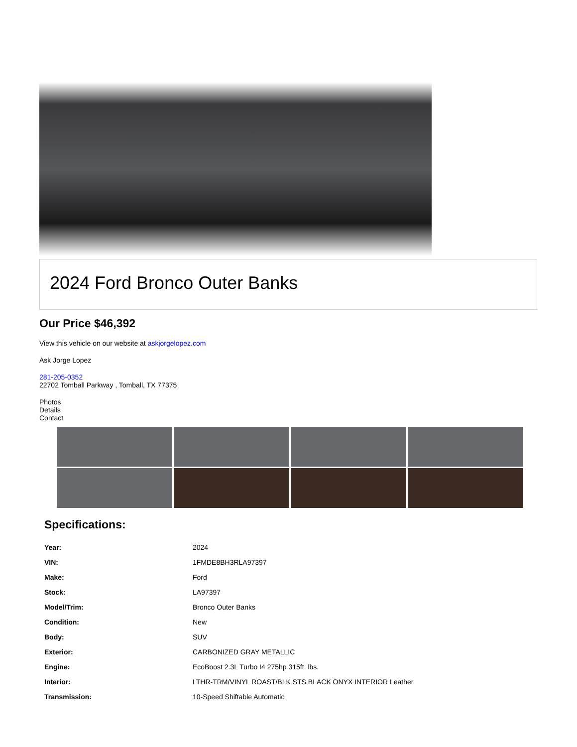2024 Ford Bronco Outer Banks
Our Price $46,392
View this vehicle on our website at askjorgelopez.com
Ask Jorge Lopez
281-205-0352
22702 Tomball Parkway , Tomball, TX 77375
Photos
Details
Contact
Specifications:
| Year: | 2024 |
| VIN: | 1FMDE8BH3RLA97397 |
| Make: | Ford |
| Stock: | LA97397 |
| Model/Trim: | Bronco Outer Banks |
| Condition: | New |
| Body: | SUV |
| Exterior: | CARBONIZED GRAY METALLIC |
| Engine: | EcoBoost 2.3L Turbo I4 275hp 315ft. lbs. |
| Interior: | LTHR-TRM/VINYL ROAST/BLK STS BLACK ONYX INTERIOR Leather |
| Transmission: | 10-Speed Shiftable Automatic |